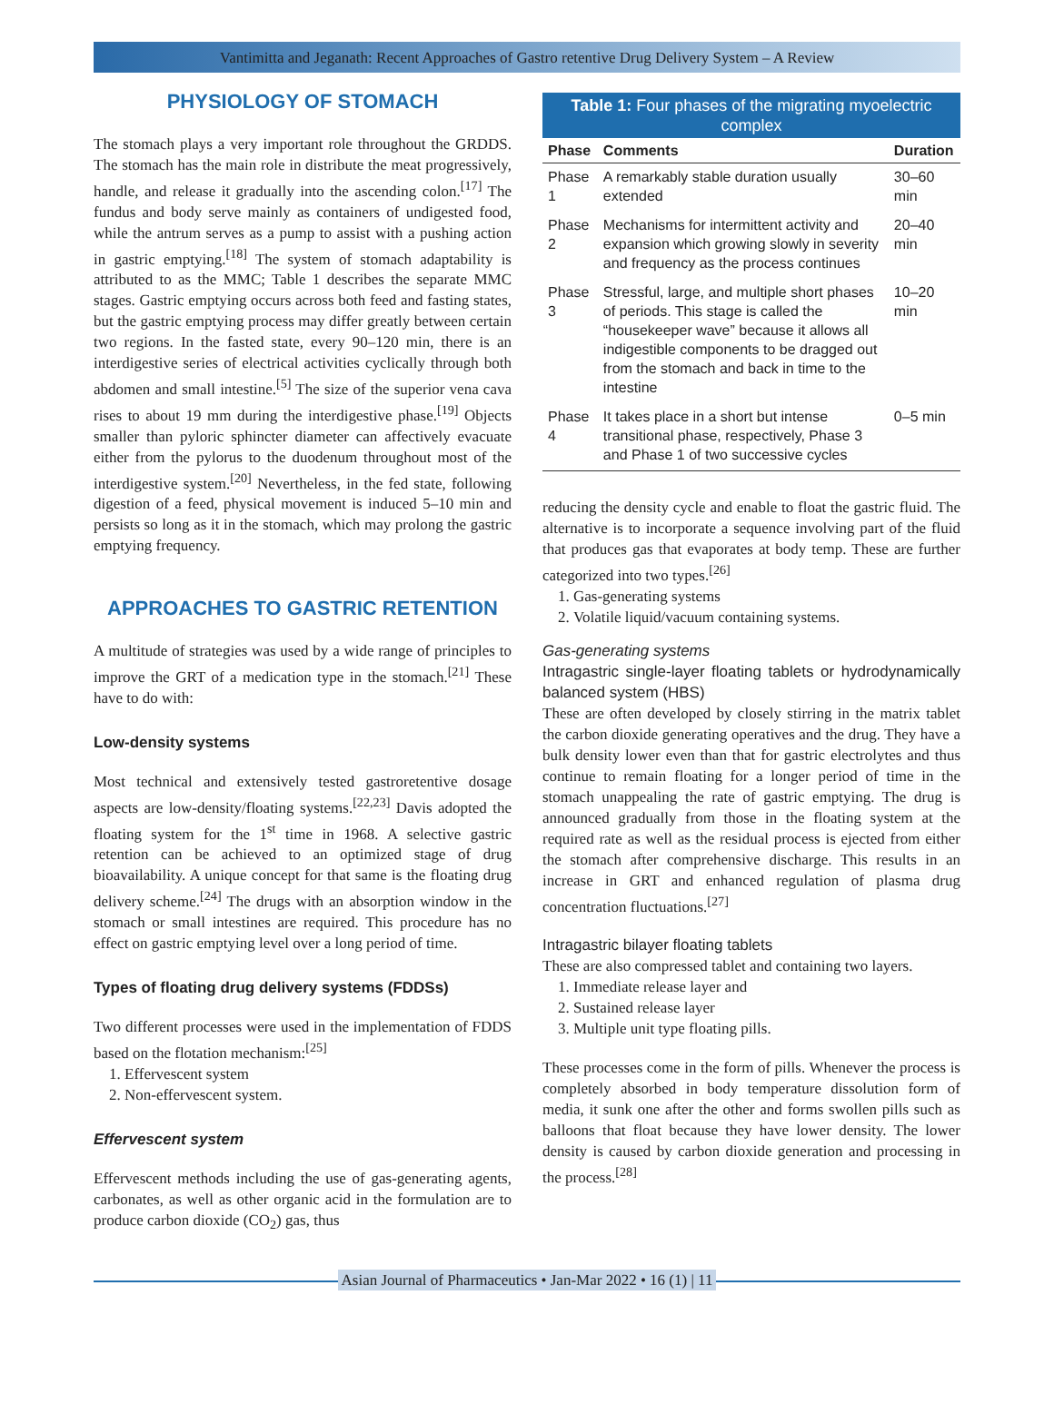Vantimitta and Jeganath: Recent Approaches of Gastro retentive Drug Delivery System – A Review
PHYSIOLOGY OF STOMACH
The stomach plays a very important role throughout the GRDDS. The stomach has the main role in distribute the meat progressively, handle, and release it gradually into the ascending colon.<sup>[17]</sup> The fundus and body serve mainly as containers of undigested food, while the antrum serves as a pump to assist with a pushing action in gastric emptying.<sup>[18]</sup> The system of stomach adaptability is attributed to as the MMC; Table 1 describes the separate MMC stages. Gastric emptying occurs across both feed and fasting states, but the gastric emptying process may differ greatly between certain two regions. In the fasted state, every 90–120 min, there is an interdigestive series of electrical activities cyclically through both abdomen and small intestine.<sup>[5]</sup> The size of the superior vena cava rises to about 19 mm during the interdigestive phase.<sup>[19]</sup> Objects smaller than pyloric sphincter diameter can affectively evacuate either from the pylorus to the duodenum throughout most of the interdigestive system.<sup>[20]</sup> Nevertheless, in the fed state, following digestion of a feed, physical movement is induced 5–10 min and persists so long as it in the stomach, which may prolong the gastric emptying frequency.
APPROACHES TO GASTRIC RETENTION
A multitude of strategies was used by a wide range of principles to improve the GRT of a medication type in the stomach.<sup>[21]</sup> These have to do with:
Low-density systems
Most technical and extensively tested gastroretentive dosage aspects are low-density/floating systems.<sup>[22,23]</sup> Davis adopted the floating system for the 1<sup>st</sup> time in 1968. A selective gastric retention can be achieved to an optimized stage of drug bioavailability. A unique concept for that same is the floating drug delivery scheme.<sup>[24]</sup> The drugs with an absorption window in the stomach or small intestines are required. This procedure has no effect on gastric emptying level over a long period of time.
Types of floating drug delivery systems (FDDSs)
Two different processes were used in the implementation of FDDS based on the flotation mechanism:<sup>[25]</sup>
1. Effervescent system
2. Non-effervescent system.
Effervescent system
Effervescent methods including the use of gas-generating agents, carbonates, as well as other organic acid in the formulation are to produce carbon dioxide (CO<sub>2</sub>) gas, thus
Table 1: Four phases of the migrating myoelectric complex
| Phase | Comments | Duration |
| --- | --- | --- |
| Phase 1 | A remarkably stable duration usually extended | 30–60 min |
| Phase 2 | Mechanisms for intermittent activity and expansion which growing slowly in severity and frequency as the process continues | 20–40 min |
| Phase 3 | Stressful, large, and multiple short phases of periods. This stage is called the “housekeeper wave” because it allows all indigestible components to be dragged out from the stomach and back in time to the intestine | 10–20 min |
| Phase 4 | It takes place in a short but intense transitional phase, respectively, Phase 3 and Phase 1 of two successive cycles | 0–5 min |
reducing the density cycle and enable to float the gastric fluid. The alternative is to incorporate a sequence involving part of the fluid that produces gas that evaporates at body temp. These are further categorized into two types.<sup>[26]</sup>
1. Gas-generating systems
2. Volatile liquid/vacuum containing systems.
Gas-generating systems
Intragastric single-layer floating tablets or hydrodynamically balanced system (HBS)
These are often developed by closely stirring in the matrix tablet the carbon dioxide generating operatives and the drug. They have a bulk density lower even than that for gastric electrolytes and thus continue to remain floating for a longer period of time in the stomach unappealing the rate of gastric emptying. The drug is announced gradually from those in the floating system at the required rate as well as the residual process is ejected from either the stomach after comprehensive discharge. This results in an increase in GRT and enhanced regulation of plasma drug concentration fluctuations.<sup>[27]</sup>
Intragastric bilayer floating tablets
These are also compressed tablet and containing two layers.
1. Immediate release layer and
2. Sustained release layer
3. Multiple unit type floating pills.
These processes come in the form of pills. Whenever the process is completely absorbed in body temperature dissolution form of media, it sunk one after the other and forms swollen pills such as balloons that float because they have lower density. The lower density is caused by carbon dioxide generation and processing in the process.<sup>[28]</sup>
Asian Journal of Pharmaceutics • Jan-Mar 2022 • 16 (1) | 11